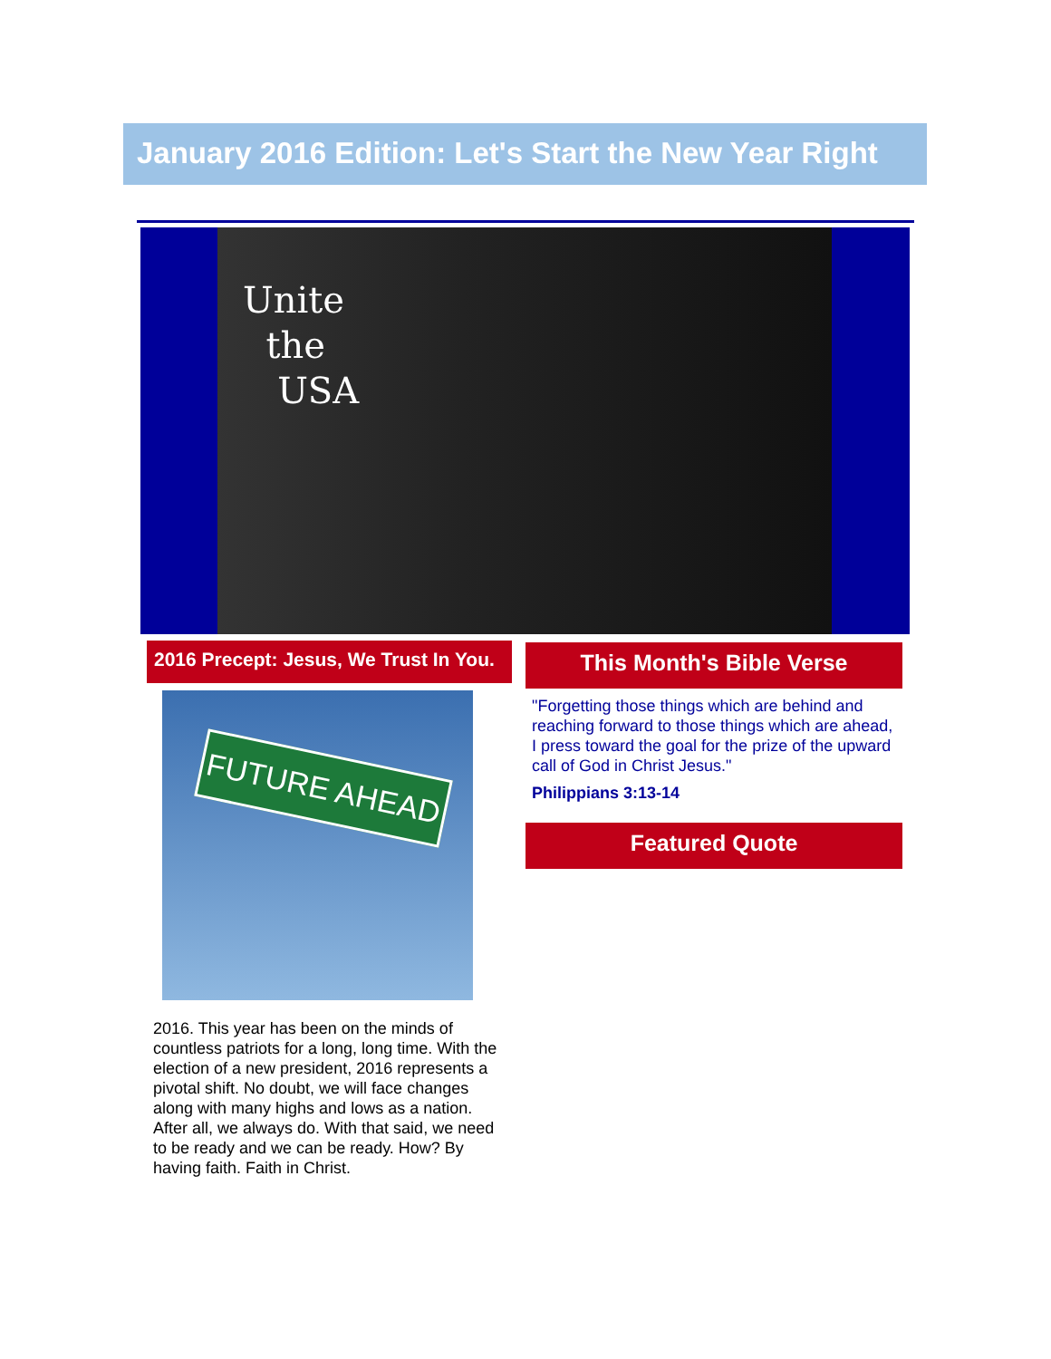January 2016 Edition: Let's Start the New Year Right
Unite
the
USA
2016 Precept: Jesus, We Trust In You.
FUTURE AHEAD
2016. This year has been on the minds of countless patriots for a long, long time. With the election of a new president, 2016 represents a pivotal shift. No doubt, we will face changes along with many highs and lows as a nation. After all, we always do. With that said, we need to be ready and we can be ready. How? By having faith. Faith in Christ.
This Month's Bible Verse
"Forgetting those things which are behind and reaching forward to those things which are ahead, I press toward the goal for the prize of the upward call of God in Christ Jesus."
Philippians 3:13-14
Featured Quote